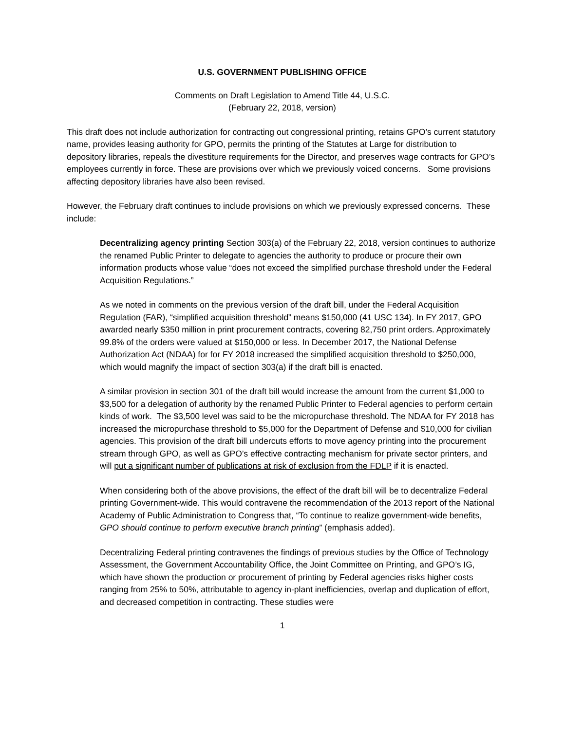U.S. GOVERNMENT PUBLISHING OFFICE
Comments on Draft Legislation to Amend Title 44, U.S.C.
(February 22, 2018, version)
This draft does not include authorization for contracting out congressional printing, retains GPO’s current statutory name, provides leasing authority for GPO, permits the printing of the Statutes at Large for distribution to depository libraries, repeals the divestiture requirements for the Director, and preserves wage contracts for GPO’s employees currently in force. These are provisions over which we previously voiced concerns. Some provisions affecting depository libraries have also been revised.
However, the February draft continues to include provisions on which we previously expressed concerns. These include:
Decentralizing agency printing Section 303(a) of the February 22, 2018, version continues to authorize the renamed Public Printer to delegate to agencies the authority to produce or procure their own information products whose value “does not exceed the simplified purchase threshold under the Federal Acquisition Regulations.”
As we noted in comments on the previous version of the draft bill, under the Federal Acquisition Regulation (FAR), “simplified acquisition threshold” means $150,000 (41 USC 134). In FY 2017, GPO awarded nearly $350 million in print procurement contracts, covering 82,750 print orders. Approximately 99.8% of the orders were valued at $150,000 or less. In December 2017, the National Defense Authorization Act (NDAA) for for FY 2018 increased the simplified acquisition threshold to $250,000, which would magnify the impact of section 303(a) if the draft bill is enacted.
A similar provision in section 301 of the draft bill would increase the amount from the current $1,000 to $3,500 for a delegation of authority by the renamed Public Printer to Federal agencies to perform certain kinds of work. The $3,500 level was said to be the micropurchase threshold. The NDAA for FY 2018 has increased the micropurchase threshold to $5,000 for the Department of Defense and $10,000 for civilian agencies. This provision of the draft bill undercuts efforts to move agency printing into the procurement stream through GPO, as well as GPO’s effective contracting mechanism for private sector printers, and will put a significant number of publications at risk of exclusion from the FDLP if it is enacted.
When considering both of the above provisions, the effect of the draft bill will be to decentralize Federal printing Government-wide. This would contravene the recommendation of the 2013 report of the National Academy of Public Administration to Congress that, “To continue to realize government-wide benefits, GPO should continue to perform executive branch printing” (emphasis added).
Decentralizing Federal printing contravenes the findings of previous studies by the Office of Technology Assessment, the Government Accountability Office, the Joint Committee on Printing, and GPO’s IG, which have shown the production or procurement of printing by Federal agencies risks higher costs ranging from 25% to 50%, attributable to agency in-plant inefficiencies, overlap and duplication of effort, and decreased competition in contracting. These studies were
1